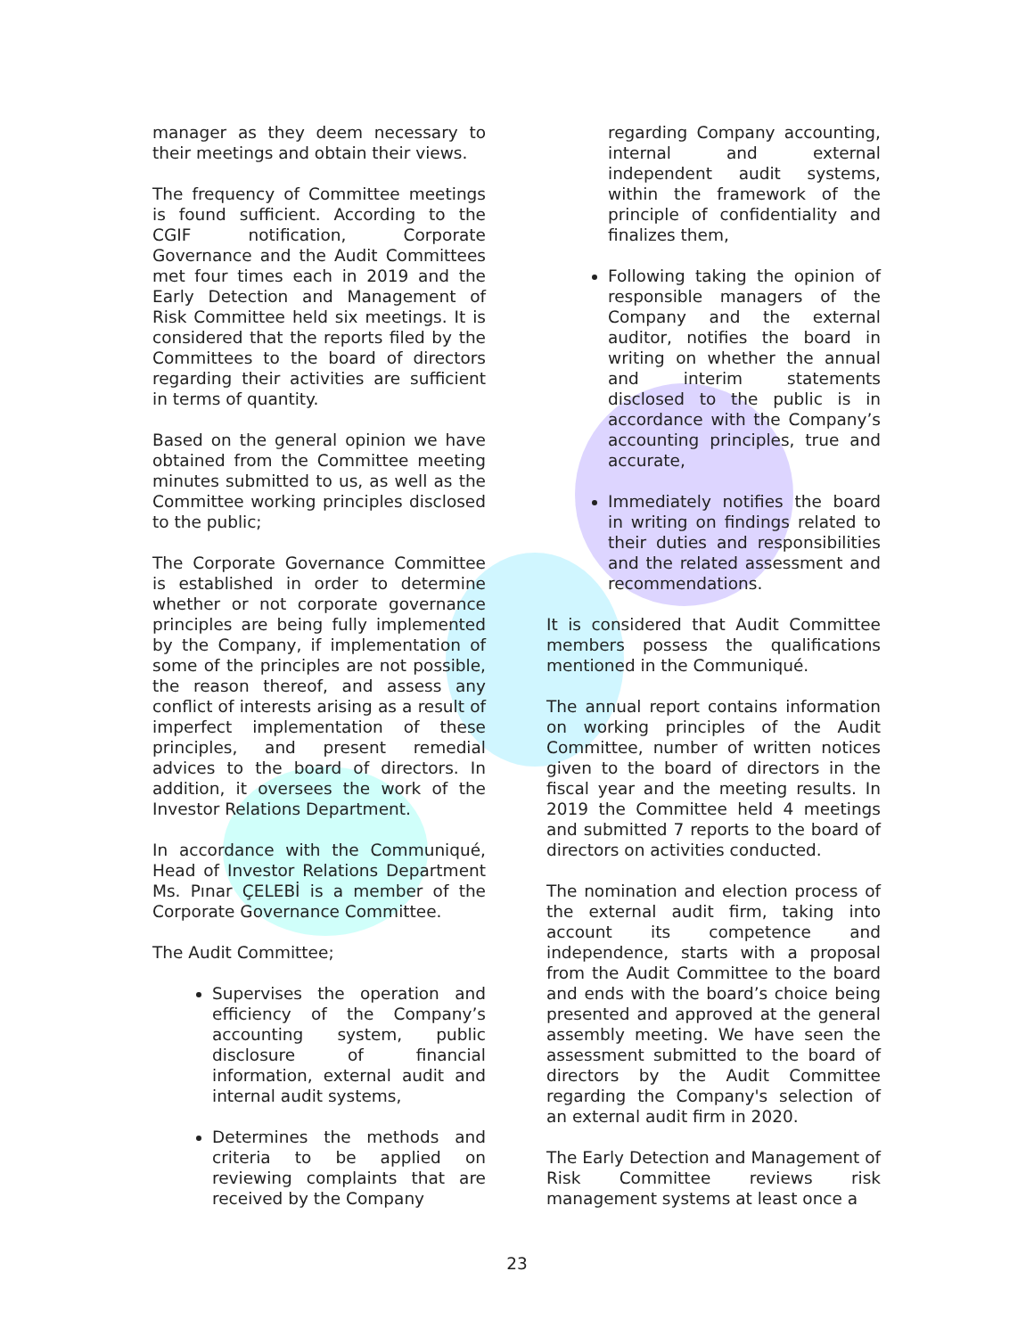manager as they deem necessary to their meetings and obtain their views.
The frequency of Committee meetings is found sufficient. According to the CGIF notification, Corporate Governance and the Audit Committees met four times each in 2019 and the Early Detection and Management of Risk Committee held six meetings. It is considered that the reports filed by the Committees to the board of directors regarding their activities are sufficient in terms of quantity.
Based on the general opinion we have obtained from the Committee meeting minutes submitted to us, as well as the Committee working principles disclosed to the public;
The Corporate Governance Committee is established in order to determine whether or not corporate governance principles are being fully implemented by the Company, if implementation of some of the principles are not possible, the reason thereof, and assess any conflict of interests arising as a result of imperfect implementation of these principles, and present remedial advices to the board of directors. In addition, it oversees the work of the Investor Relations Department.
In accordance with the Communiqué, Head of Investor Relations Department Ms. Pınar ÇELEBİ is a member of the Corporate Governance Committee.
The Audit Committee;
Supervises the operation and efficiency of the Company’s accounting system, public disclosure of financial information, external audit and internal audit systems,
Determines the methods and criteria to be applied on reviewing complaints that are received by the Company
regarding Company accounting, internal and external independent audit systems, within the framework of the principle of confidentiality and finalizes them,
Following taking the opinion of responsible managers of the Company and the external auditor, notifies the board in writing on whether the annual and interim statements disclosed to the public is in accordance with the Company’s accounting principles, true and accurate,
Immediately notifies the board in writing on findings related to their duties and responsibilities and the related assessment and recommendations.
It is considered that Audit Committee members possess the qualifications mentioned in the Communiqué.
The annual report contains information on working principles of the Audit Committee, number of written notices given to the board of directors in the fiscal year and the meeting results. In 2019 the Committee held 4 meetings and submitted 7 reports to the board of directors on activities conducted.
The nomination and election process of the external audit firm, taking into account its competence and independence, starts with a proposal from the Audit Committee to the board and ends with the board’s choice being presented and approved at the general assembly meeting. We have seen the assessment submitted to the board of directors by the Audit Committee regarding the Company's selection of an external audit firm in 2020.
The Early Detection and Management of Risk Committee reviews risk management systems at least once a
23